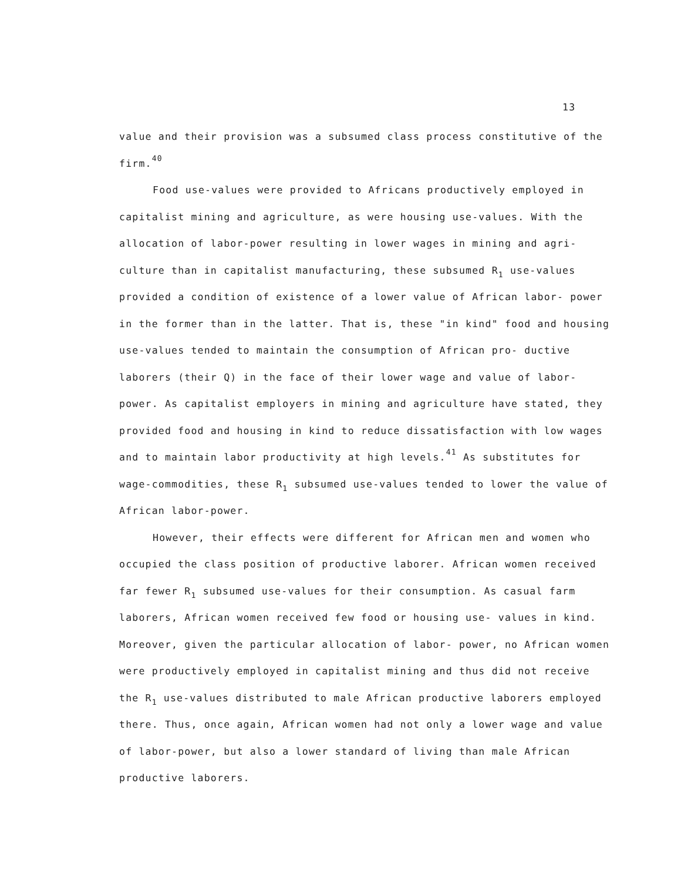13
value and their provision was a subsumed class process constitutive of the firm.<sup>40</sup>
Food use-values were provided to Africans productively employed in capitalist mining and agriculture, as were housing use-values. With the allocation of labor-power resulting in lower wages in mining and agri- culture than in capitalist manufacturing, these subsumed R<sub>1</sub> use-values provided a condition of existence of a lower value of African labor- power in the former than in the latter. That is, these "in kind" food and housing use-values tended to maintain the consumption of African pro- ductive laborers (their Q) in the face of their lower wage and value of labor-power. As capitalist employers in mining and agriculture have stated, they provided food and housing in kind to reduce dissatisfaction with low wages and to maintain labor productivity at high levels.<sup>41</sup> As substitutes for wage-commodities, these R<sub>1</sub> subsumed use-values tended to lower the value of African labor-power.
However, their effects were different for African men and women who occupied the class position of productive laborer. African women received far fewer R<sub>1</sub> subsumed use-values for their consumption. As casual farm laborers, African women received few food or housing use- values in kind. Moreover, given the particular allocation of labor- power, no African women were productively employed in capitalist mining and thus did not receive the R<sub>1</sub> use-values distributed to male African productive laborers employed there. Thus, once again, African women had not only a lower wage and value of labor-power, but also a lower standard of living than male African productive laborers.